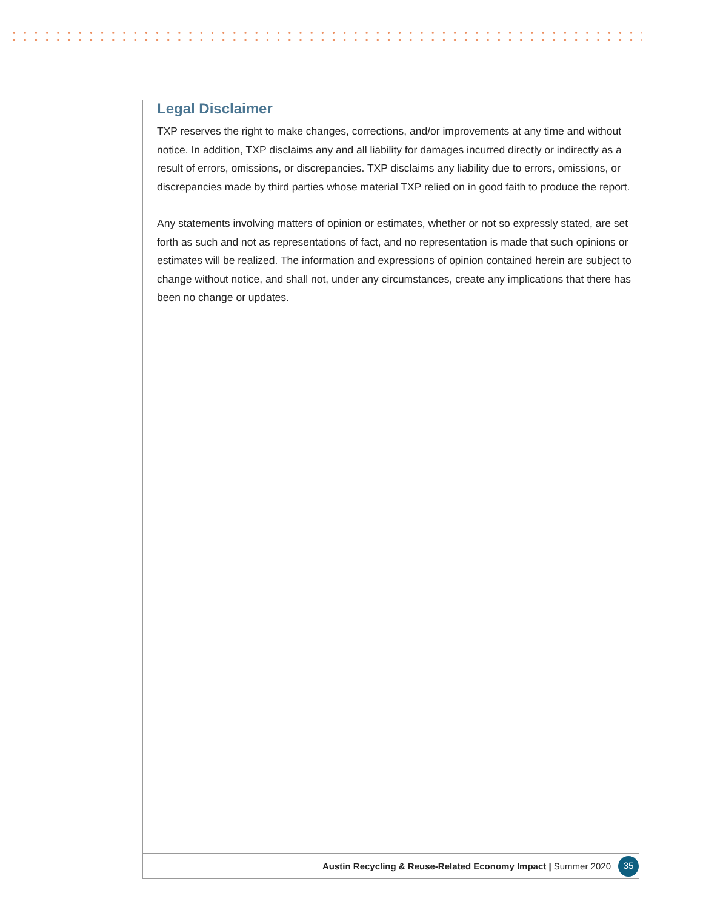Legal Disclaimer
TXP reserves the right to make changes, corrections, and/or improvements at any time and without notice. In addition, TXP disclaims any and all liability for damages incurred directly or indirectly as a result of errors, omissions, or discrepancies. TXP disclaims any liability due to errors, omissions, or discrepancies made by third parties whose material TXP relied on in good faith to produce the report.
Any statements involving matters of opinion or estimates, whether or not so expressly stated, are set forth as such and not as representations of fact, and no representation is made that such opinions or estimates will be realized. The information and expressions of opinion contained herein are subject to change without notice, and shall not, under any circumstances, create any implications that there has been no change or updates.
Austin Recycling & Reuse-Related Economy Impact | Summer 2020 35